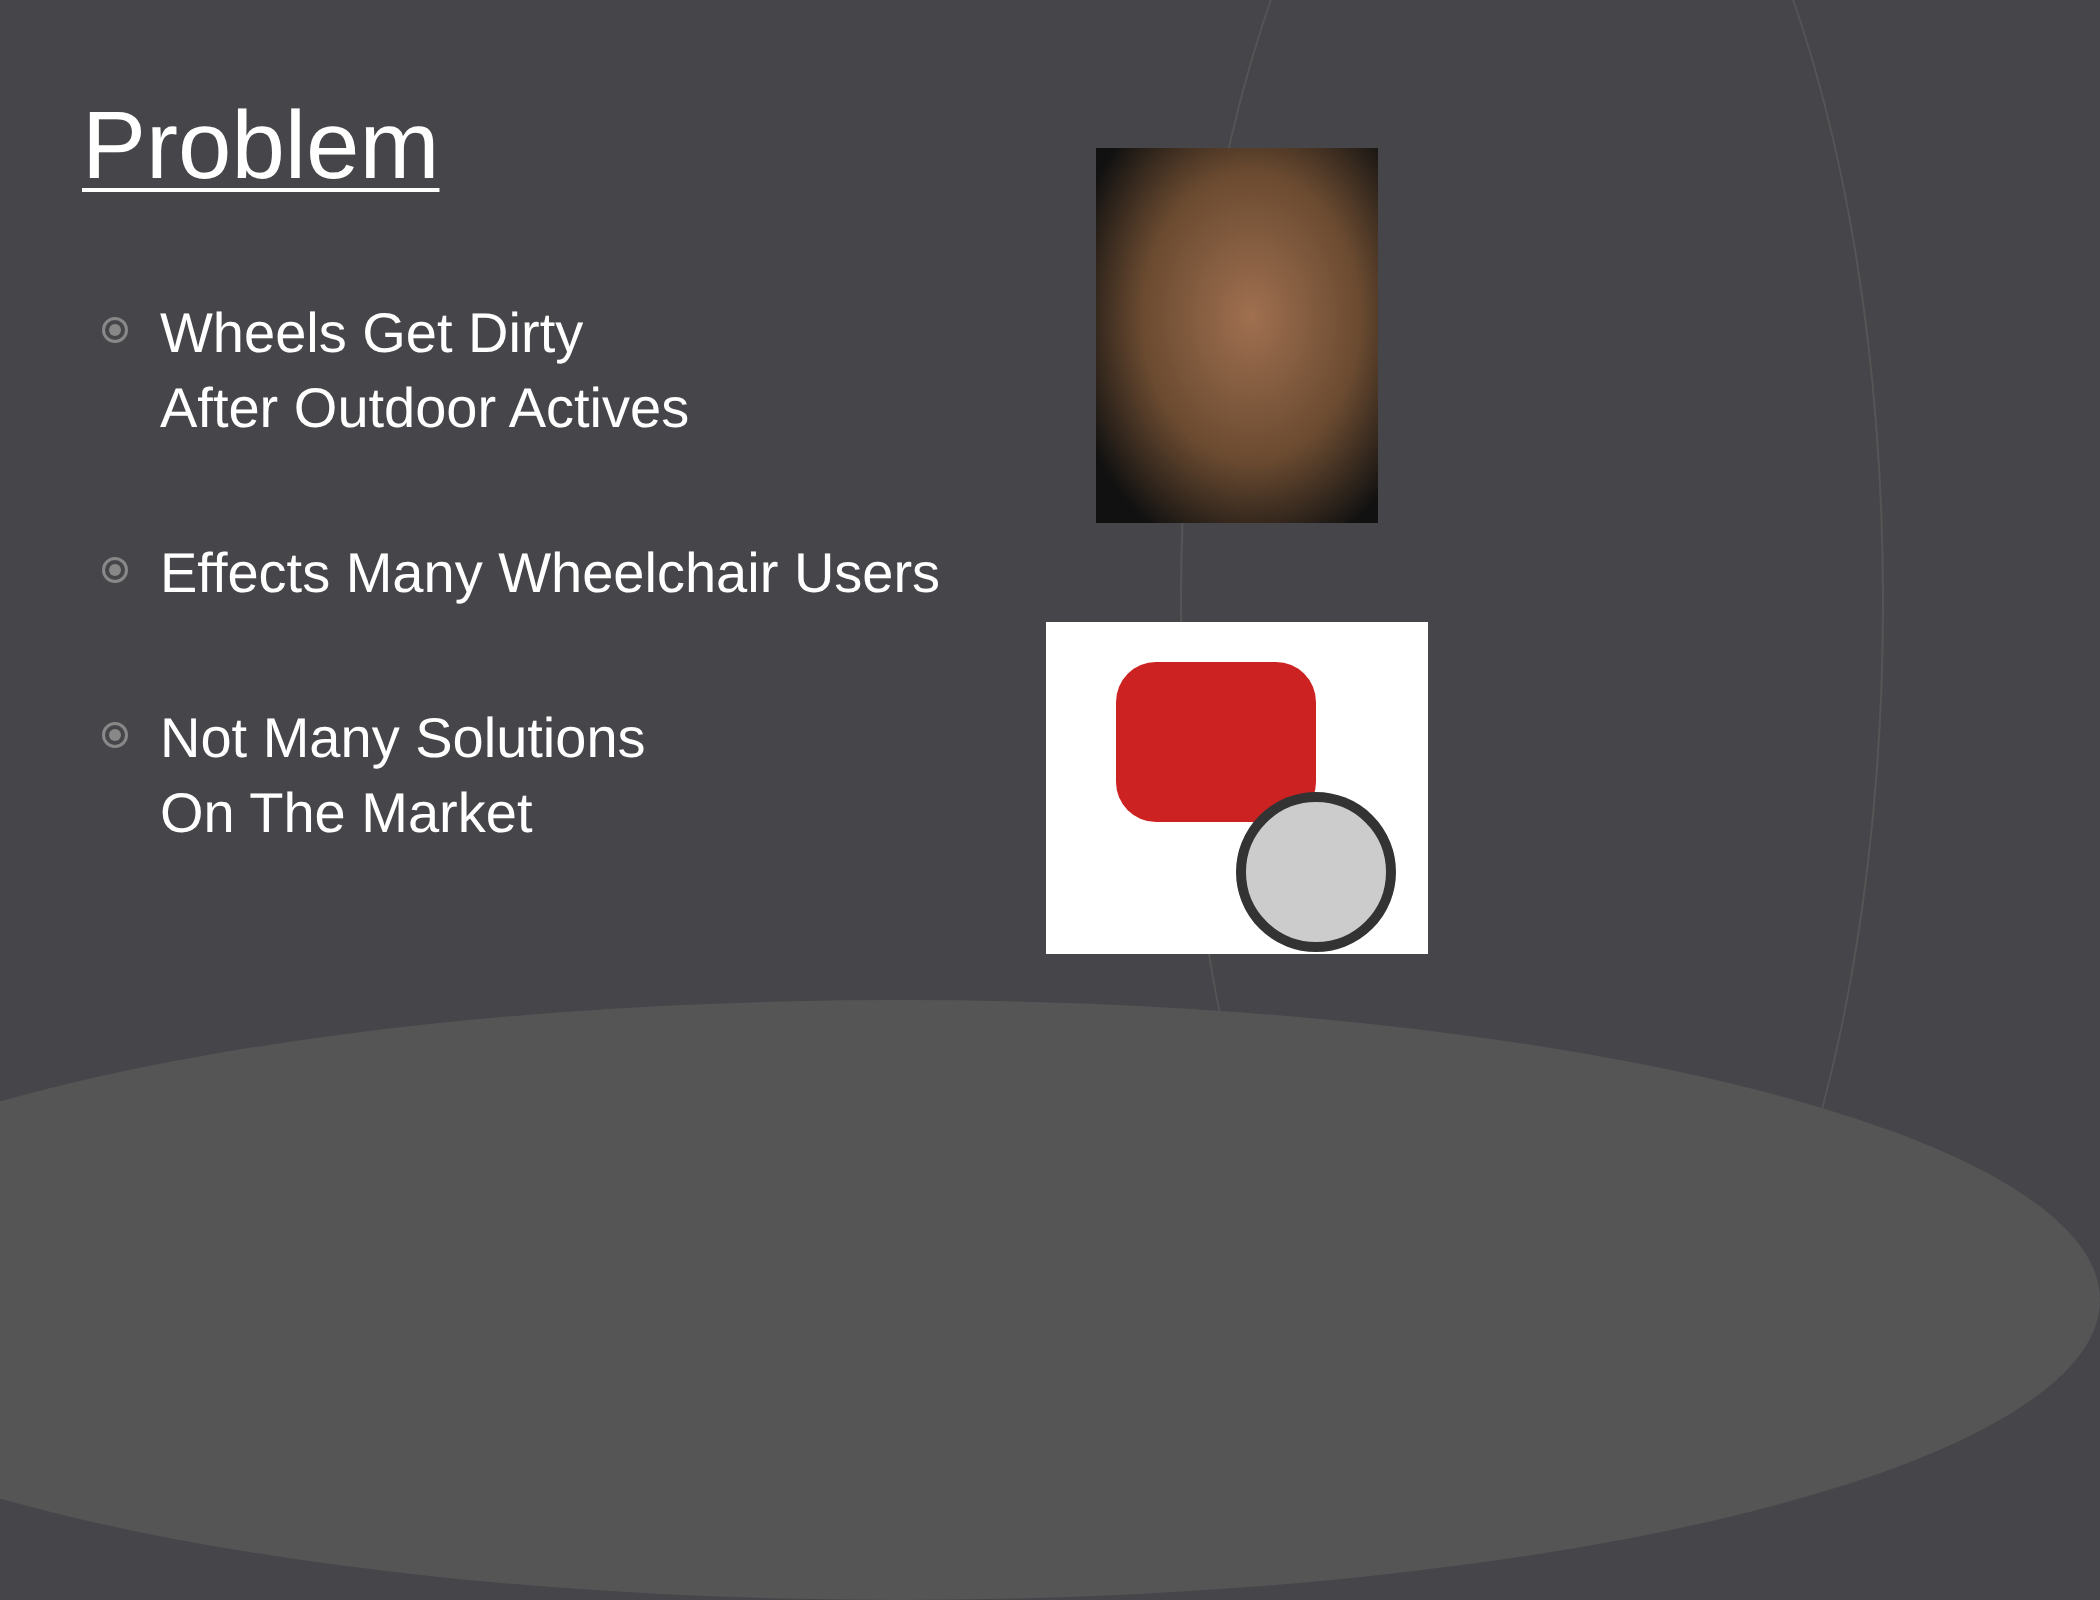Problem
Wheels Get Dirty
After Outdoor Actives
Effects Many Wheelchair Users
Not Many Solutions
On The Market